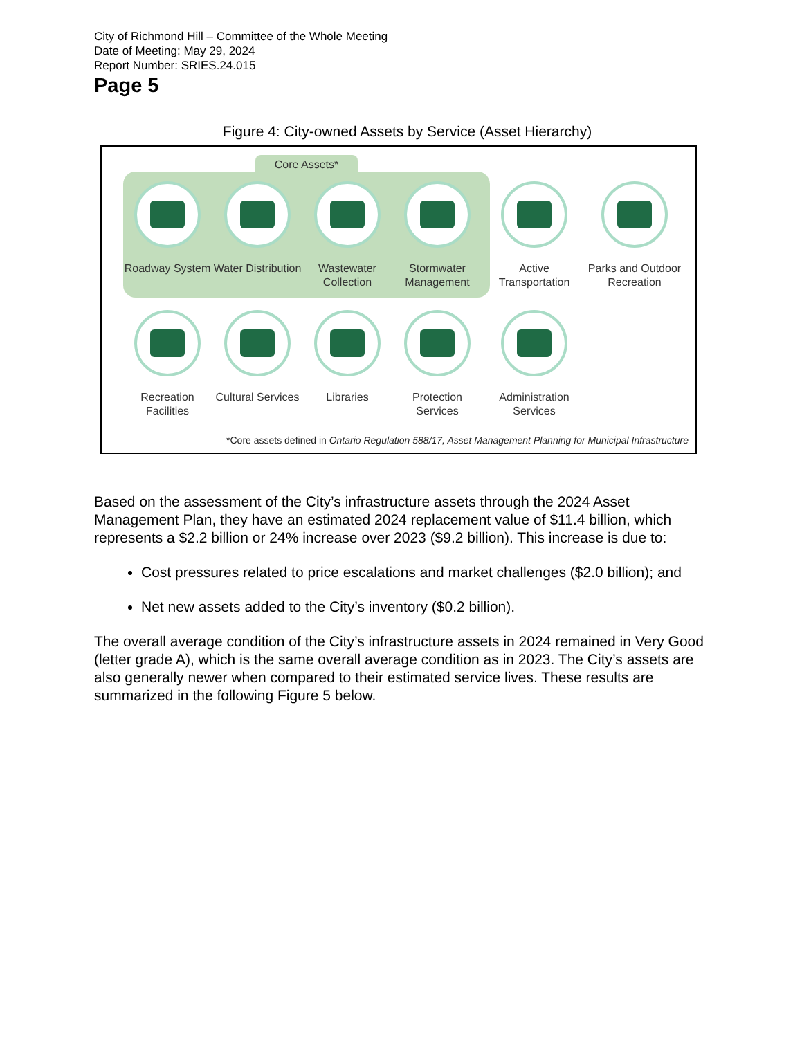City of Richmond Hill – Committee of the Whole Meeting
Date of Meeting: May 29, 2024
Report Number: SRIES.24.015
Page 5
Figure 4: City-owned Assets by Service (Asset Hierarchy)
Core Assets*
Roadway System
Water Distribution
Wastewater Collection
Stormwater Management
Active Transportation
Parks and Outdoor Recreation
Recreation Facilities
Cultural Services
Libraries Protection Services
Administration Services
*Core assets defined in Ontario Regulation 588/17, Asset Management Planning for Municipal Infrastructure
Based on the assessment of the City’s infrastructure assets through the 2024 Asset Management Plan, they have an estimated 2024 replacement value of $11.4 billion, which represents a $2.2 billion or 24% increase over 2023 ($9.2 billion). This increase is due to:
Cost pressures related to price escalations and market challenges ($2.0 billion); and
Net new assets added to the City’s inventory ($0.2 billion).
The overall average condition of the City’s infrastructure assets in 2024 remained in Very Good (letter grade A), which is the same overall average condition as in 2023. The City’s assets are also generally newer when compared to their estimated service lives. These results are summarized in the following Figure 5 below.